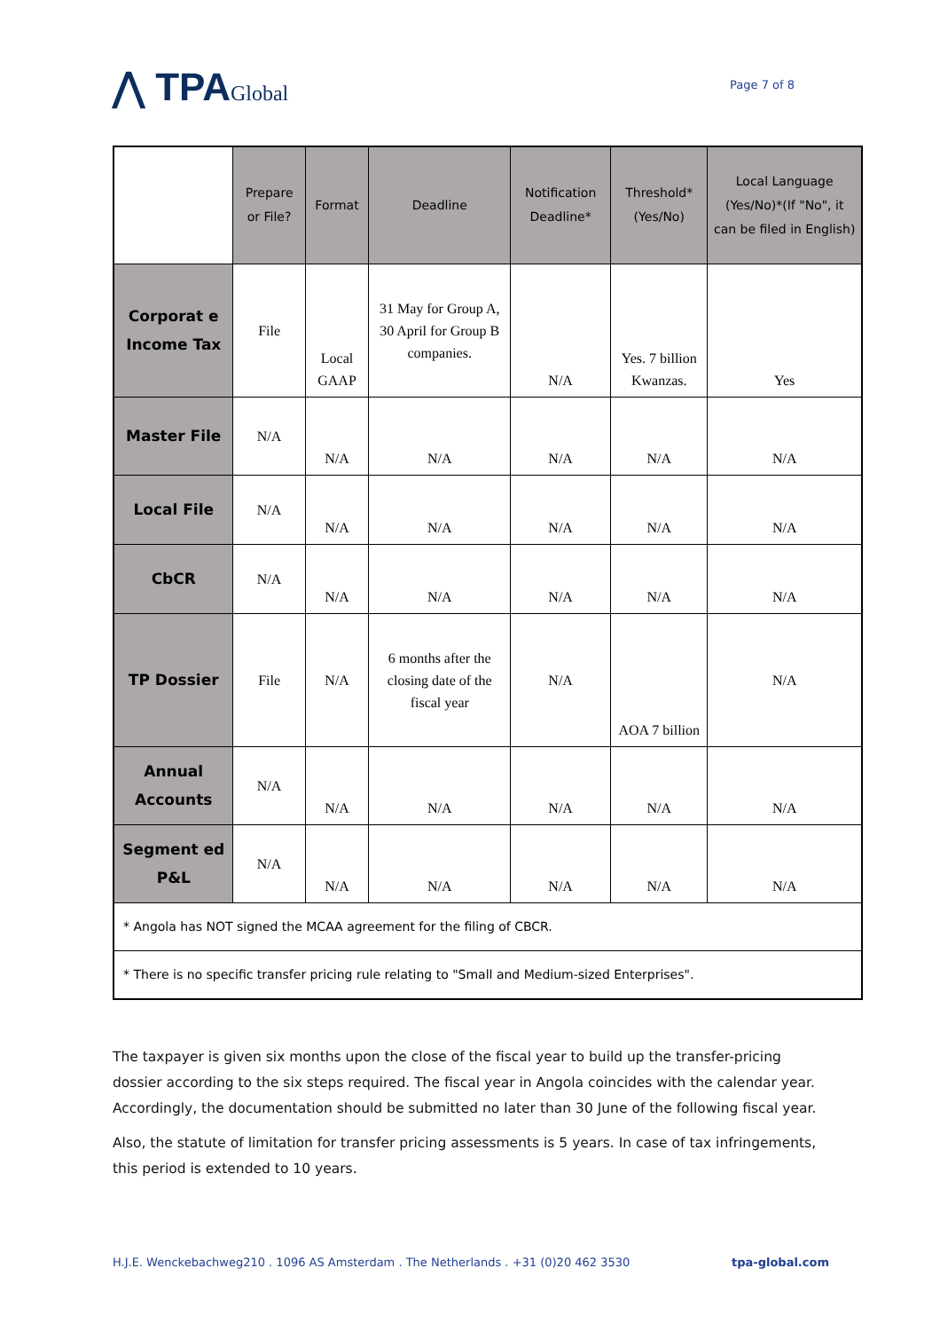⋀ TPAGlobal
Page 7 of 8
| | Prepare or File? | Format | Deadline | Notification Deadline* | Threshold* (Yes/No) | Local Language (Yes/No)*(If "No", it can be filed in English) |
| --- | --- | --- | --- | --- | --- | --- |
| Corporat e Income Tax | File | Local GAAP | 31 May for Group A, 30 April for Group B companies. | N/A | Yes. 7 billion Kwanzas. | Yes |
| Master File | N/A | N/A | N/A | N/A | N/A | N/A |
| Local File | N/A | N/A | N/A | N/A | N/A | N/A |
| CbCR | N/A | N/A | N/A | N/A | N/A | N/A |
| TP Dossier | File | N/A | 6 months after the closing date of the fiscal year | N/A | AOA 7 billion | N/A |
| Annual Accounts | N/A | N/A | N/A | N/A | N/A | N/A |
| Segment ed P&L | N/A | N/A | N/A | N/A | N/A | N/A |
| * Angola has NOT signed the MCAA agreement for the filing of CBCR. | | | | | | |
| * There is no specific transfer pricing rule relating to "Small and Medium-sized Enterprises". | | | | | | |
The taxpayer is given six months upon the close of the fiscal year to build up the transfer-pricing dossier according to the six steps required. The fiscal year in Angola coincides with the calendar year. Accordingly, the documentation should be submitted no later than 30 June of the following fiscal year.
Also, the statute of limitation for transfer pricing assessments is 5 years. In case of tax infringements, this period is extended to 10 years.
H.J.E. Wenckebachweg210 . 1096 AS Amsterdam . The Netherlands . +31 (0)20 462 3530 tpa-global.com